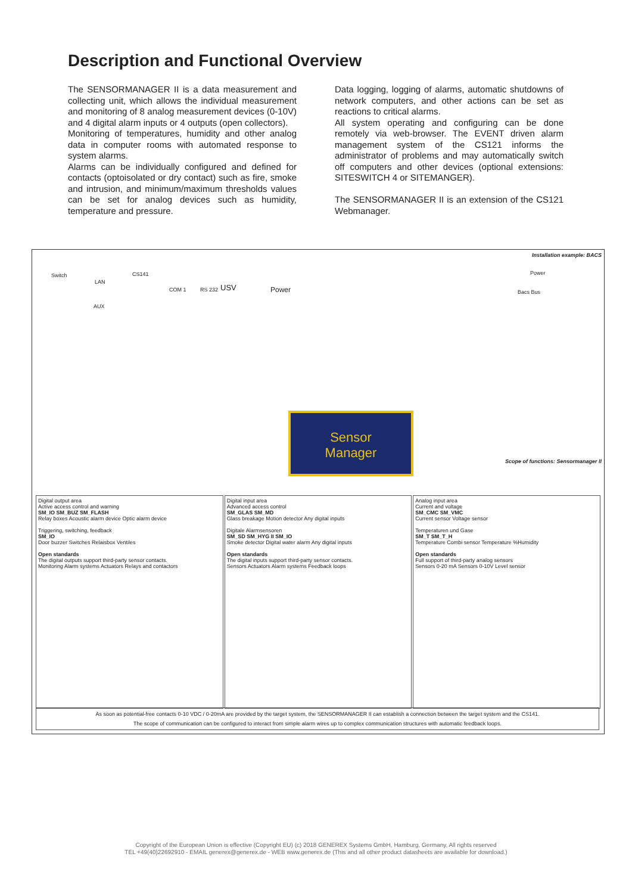Description and Functional Overview
The SENSORMANAGER II is a data measurement and collecting unit, which allows the individual measurement and monitoring of 8 analog measurement devices (0-10V) and 4 digital alarm inputs or 4 outputs (open collectors).
Monitoring of temperatures, humidity and other analog data in computer rooms with automated response to system alarms.
Alarms can be individually configured and defined for contacts (optoisolated or dry contact) such as fire, smoke and intrusion, and minimum/maximum thresholds values can be set for analog devices such as humidity, temperature and pressure.
Data logging, logging of alarms, automatic shutdowns of network computers, and other actions can be set as reactions to critical alarms.
All system operating and configuring can be done remotely via web-browser. The EVENT driven alarm management system of the CS121 informs the administrator of problems and may automatically switch off computers and other devices (optional extensions: SITESWITCH 4 or SITEMANGER).
The SENSORMANAGER II is an extension of the CS121 Webmanager.
Installation example: BACS
Switch CS141
LAN
COM 1 RS 232 USV Power
AUX
Power
Bacs Bus
Sensor
Manager
Scope of functions: Sensormanager II
Digital output area
Active access control and warning
SM_IO SM_BUZ SM_FLASH
Relay boxes Acoustic alarm device Optic alarm device
Triggering, switching, feedback
SM_IO
Door buzzer Switches Relaisbox Ventiles
Open standards
The digital outputs support third-party sensor contacts.
Monitoring Alarm systems Actuators Relays and contactors
Digital input area
Advanced access control
SM_GLAS SM_MD
Glass breakage Motion detector Any digital inputs
Digitale Alarmsensoren
SM_SD SM_HYG II SM_IO
Smoke detector Digital water alarm Any digital inputs
Open standards
The digital inputs support third-party sensor contacts.
Sensors Actuators Alarm systems Feedback loops
Analog input area
Current and voltage
SM_CMC SM_VMC
Current sensor Voltage sensor
Temperaturen und Gase
SM_T SM_T_H
Temperature Combi sensor Temperature %Humidity
Open standards
Full support of third-party analog sensors
Sensors 0-20 mA Sensors 0-10V Level sensor
As soon as potential-free contacts 0-10 VDC / 0-20mA are provided by the target system, the SENSORMANAGER II can establish a connection between the target system and the CS141.
The scope of communication can be configured to interact from simple alarm wires up to complex communication structures with automatic feedback loops.
Copyright of the European Union is effective (Copyright EU) (c) 2018 GENEREX Systems GmbH, Hamburg, Germany, All rights reserved
TEL +49(40)22692910 - EMAIL generex@generex.de - WEB www.generex.de (This and all other product datasheets are available for download.)